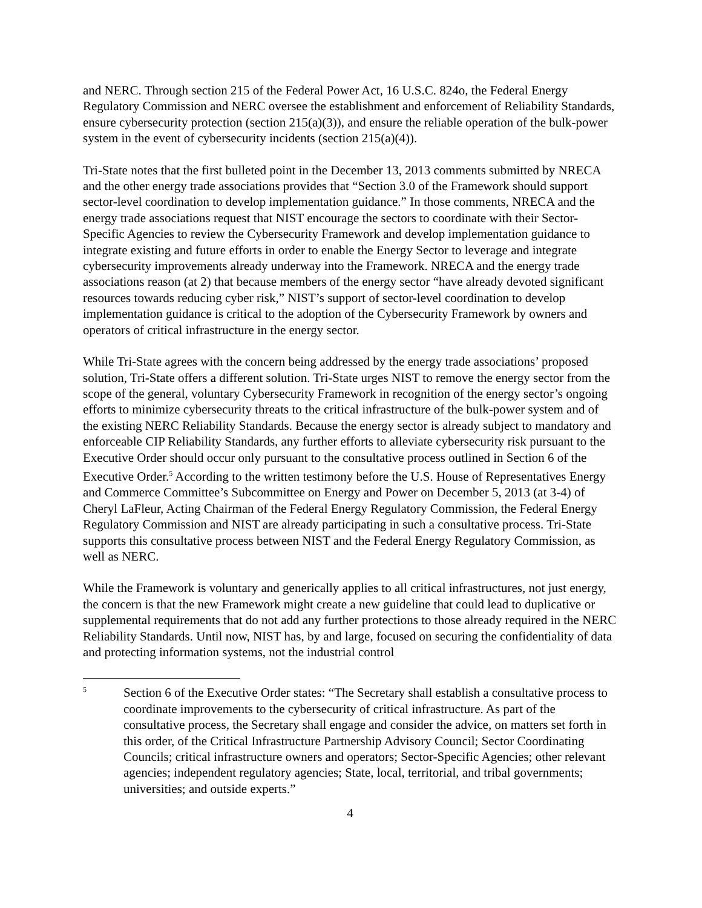and NERC. Through section 215 of the Federal Power Act, 16 U.S.C. 824o, the Federal Energy Regulatory Commission and NERC oversee the establishment and enforcement of Reliability Standards, ensure cybersecurity protection (section 215(a)(3)), and ensure the reliable operation of the bulk-power system in the event of cybersecurity incidents (section 215(a)(4)).
Tri-State notes that the first bulleted point in the December 13, 2013 comments submitted by NRECA and the other energy trade associations provides that “Section 3.0 of the Framework should support sector-level coordination to develop implementation guidance.” In those comments, NRECA and the energy trade associations request that NIST encourage the sectors to coordinate with their Sector-Specific Agencies to review the Cybersecurity Framework and develop implementation guidance to integrate existing and future efforts in order to enable the Energy Sector to leverage and integrate cybersecurity improvements already underway into the Framework. NRECA and the energy trade associations reason (at 2) that because members of the energy sector “have already devoted significant resources towards reducing cyber risk,” NIST’s support of sector-level coordination to develop implementation guidance is critical to the adoption of the Cybersecurity Framework by owners and operators of critical infrastructure in the energy sector.
While Tri-State agrees with the concern being addressed by the energy trade associations’ proposed solution, Tri-State offers a different solution. Tri-State urges NIST to remove the energy sector from the scope of the general, voluntary Cybersecurity Framework in recognition of the energy sector’s ongoing efforts to minimize cybersecurity threats to the critical infrastructure of the bulk-power system and of the existing NERC Reliability Standards. Because the energy sector is already subject to mandatory and enforceable CIP Reliability Standards, any further efforts to alleviate cybersecurity risk pursuant to the Executive Order should occur only pursuant to the consultative process outlined in Section 6 of the Executive Order.<sup>5</sup> According to the written testimony before the U.S. House of Representatives Energy and Commerce Committee’s Subcommittee on Energy and Power on December 5, 2013 (at 3-4) of Cheryl LaFleur, Acting Chairman of the Federal Energy Regulatory Commission, the Federal Energy Regulatory Commission and NIST are already participating in such a consultative process. Tri-State supports this consultative process between NIST and the Federal Energy Regulatory Commission, as well as NERC.
While the Framework is voluntary and generically applies to all critical infrastructures, not just energy, the concern is that the new Framework might create a new guideline that could lead to duplicative or supplemental requirements that do not add any further protections to those already required in the NERC Reliability Standards. Until now, NIST has, by and large, focused on securing the confidentiality of data and protecting information systems, not the industrial control
5
Section 6 of the Executive Order states: “The Secretary shall establish a consultative process to coordinate improvements to the cybersecurity of critical infrastructure. As part of the consultative process, the Secretary shall engage and consider the advice, on matters set forth in this order, of the Critical Infrastructure Partnership Advisory Council; Sector Coordinating Councils; critical infrastructure owners and operators; Sector-Specific Agencies; other relevant agencies; independent regulatory agencies; State, local, territorial, and tribal governments; universities; and outside experts.”
4